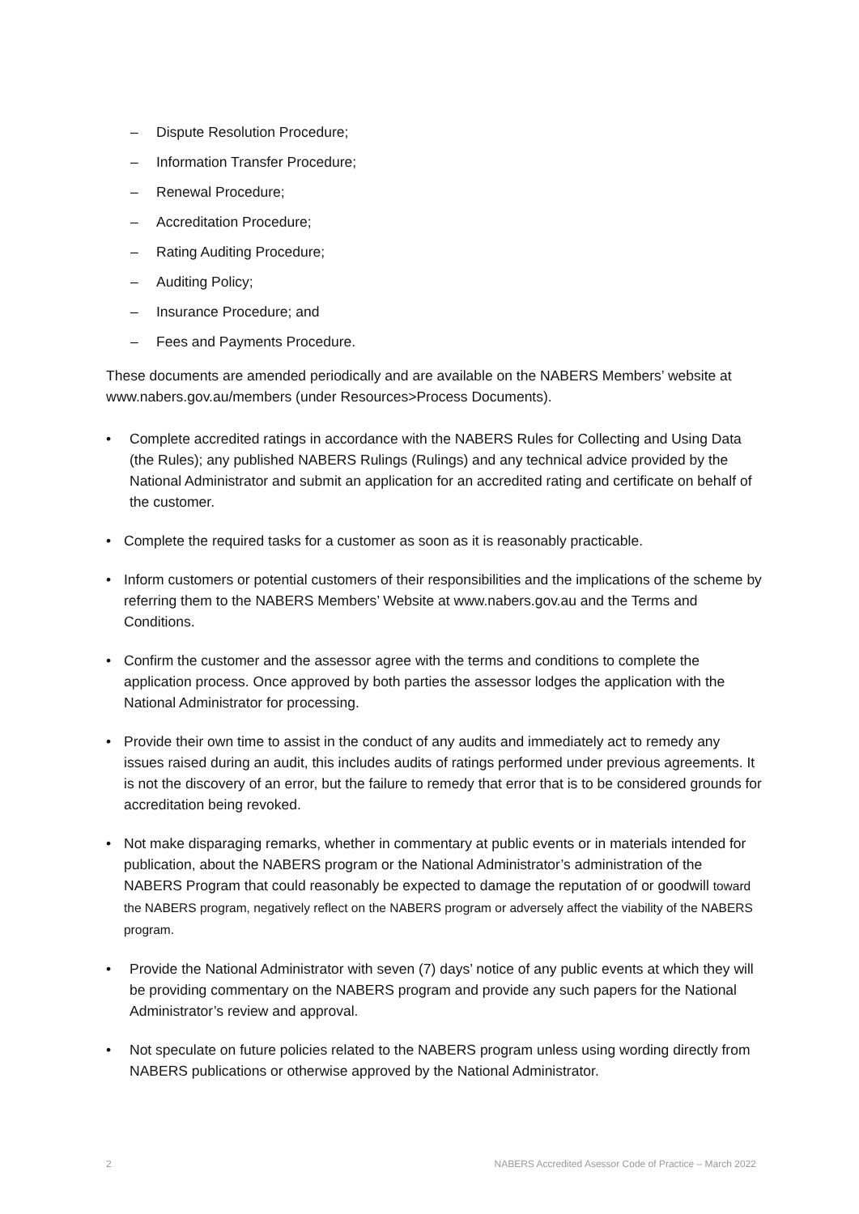– Dispute Resolution Procedure;
– Information Transfer Procedure;
– Renewal Procedure;
– Accreditation Procedure;
– Rating Auditing Procedure;
– Auditing Policy;
– Insurance Procedure; and
– Fees and Payments Procedure.
These documents are amended periodically and are available on the NABERS Members’ website at www.nabers.gov.au/members (under Resources>Process Documents).
• Complete accredited ratings in accordance with the NABERS Rules for Collecting and Using Data (the Rules); any published NABERS Rulings (Rulings) and any technical advice provided by the National Administrator and submit an application for an accredited rating and certificate on behalf of the customer.
• Complete the required tasks for a customer as soon as it is reasonably practicable.
• Inform customers or potential customers of their responsibilities and the implications of the scheme by referring them to the NABERS Members’ Website at www.nabers.gov.au and the Terms and Conditions.
• Confirm the customer and the assessor agree with the terms and conditions to complete the application process. Once approved by both parties the assessor lodges the application with the National Administrator for processing.
• Provide their own time to assist in the conduct of any audits and immediately act to remedy any issues raised during an audit, this includes audits of ratings performed under previous agreements. It is not the discovery of an error, but the failure to remedy that error that is to be considered grounds for accreditation being revoked.
• Not make disparaging remarks, whether in commentary at public events or in materials intended for publication, about the NABERS program or the National Administrator’s administration of the NABERS Program that could reasonably be expected to damage the reputation of or goodwill toward the NABERS program, negatively reflect on the NABERS program or adversely affect the viability of the NABERS program.
• Provide the National Administrator with seven (7) days’ notice of any public events at which they will be providing commentary on the NABERS program and provide any such papers for the National Administrator’s review and approval.
• Not speculate on future policies related to the NABERS program unless using wording directly from NABERS publications or otherwise approved by the National Administrator.
2 NABERS Accredited Asessor Code of Practice – March 2022